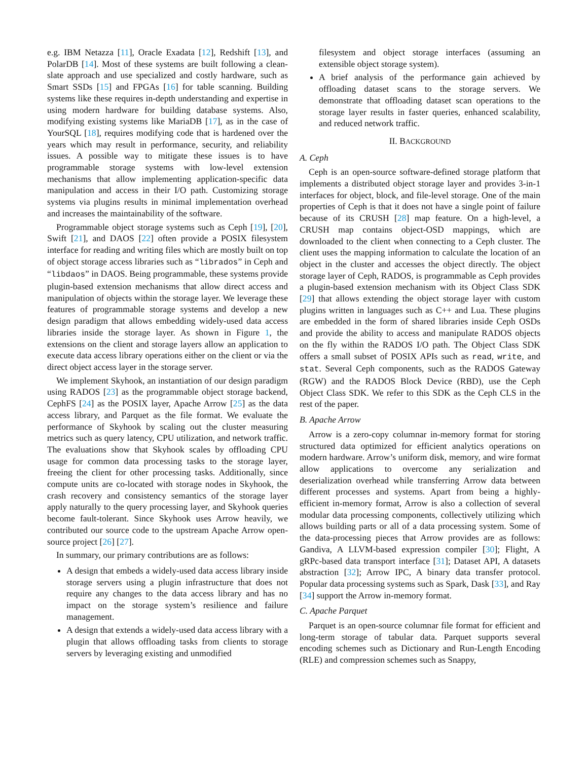e.g. IBM Netazza [11], Oracle Exadata [12], Redshift [13], and PolarDB [14]. Most of these systems are built following a clean-slate approach and use specialized and costly hardware, such as Smart SSDs [15] and FPGAs [16] for table scanning. Building systems like these requires in-depth understanding and expertise in using modern hardware for building database systems. Also, modifying existing systems like MariaDB [17], as in the case of YourSQL [18], requires modifying code that is hardened over the years which may result in performance, security, and reliability issues. A possible way to mitigate these issues is to have programmable storage systems with low-level extension mechanisms that allow implementing application-specific data manipulation and access in their I/O path. Customizing storage systems via plugins results in minimal implementation overhead and increases the maintainability of the software.
Programmable object storage systems such as Ceph [19], [20], Swift [21], and DAOS [22] often provide a POSIX filesystem interface for reading and writing files which are mostly built on top of object storage access libraries such as “librados” in Ceph and “libdaos” in DAOS. Being programmable, these systems provide plugin-based extension mechanisms that allow direct access and manipulation of objects within the storage layer. We leverage these features of programmable storage systems and develop a new design paradigm that allows embedding widely-used data access libraries inside the storage layer. As shown in Figure 1, the extensions on the client and storage layers allow an application to execute data access library operations either on the client or via the direct object access layer in the storage server.
We implement Skyhook, an instantiation of our design paradigm using RADOS [23] as the programmable object storage backend, CephFS [24] as the POSIX layer, Apache Arrow [25] as the data access library, and Parquet as the file format. We evaluate the performance of Skyhook by scaling out the cluster measuring metrics such as query latency, CPU utilization, and network traffic. The evaluations show that Skyhook scales by offloading CPU usage for common data processing tasks to the storage layer, freeing the client for other processing tasks. Additionally, since compute units are co-located with storage nodes in Skyhook, the crash recovery and consistency semantics of the storage layer apply naturally to the query processing layer, and Skyhook queries become fault-tolerant. Since Skyhook uses Arrow heavily, we contributed our source code to the upstream Apache Arrow open-source project [26] [27].
In summary, our primary contributions are as follows:
A design that embeds a widely-used data access library inside storage servers using a plugin infrastructure that does not require any changes to the data access library and has no impact on the storage system’s resilience and failure management.
A design that extends a widely-used data access library with a plugin that allows offloading tasks from clients to storage servers by leveraging existing and unmodified
filesystem and object storage interfaces (assuming an extensible object storage system).
A brief analysis of the performance gain achieved by offloading dataset scans to the storage servers. We demonstrate that offloading dataset scan operations to the storage layer results in faster queries, enhanced scalability, and reduced network traffic.
II. BACKGROUND
A. Ceph
Ceph is an open-source software-defined storage platform that implements a distributed object storage layer and provides 3-in-1 interfaces for object, block, and file-level storage. One of the main properties of Ceph is that it does not have a single point of failure because of its CRUSH [28] map feature. On a high-level, a CRUSH map contains object-OSD mappings, which are downloaded to the client when connecting to a Ceph cluster. The client uses the mapping information to calculate the location of an object in the cluster and accesses the object directly. The object storage layer of Ceph, RADOS, is programmable as Ceph provides a plugin-based extension mechanism with its Object Class SDK [29] that allows extending the object storage layer with custom plugins written in languages such as C++ and Lua. These plugins are embedded in the form of shared libraries inside Ceph OSDs and provide the ability to access and manipulate RADOS objects on the fly within the RADOS I/O path. The Object Class SDK offers a small subset of POSIX APIs such as read, write, and stat. Several Ceph components, such as the RADOS Gateway (RGW) and the RADOS Block Device (RBD), use the Ceph Object Class SDK. We refer to this SDK as the Ceph CLS in the rest of the paper.
B. Apache Arrow
Arrow is a zero-copy columnar in-memory format for storing structured data optimized for efficient analytics operations on modern hardware. Arrow’s uniform disk, memory, and wire format allow applications to overcome any serialization and deserialization overhead while transferring Arrow data between different processes and systems. Apart from being a highly-efficient in-memory format, Arrow is also a collection of several modular data processing components, collectively utilizing which allows building parts or all of a data processing system. Some of the data-processing pieces that Arrow provides are as follows: Gandiva, A LLVM-based expression compiler [30]; Flight, A gRPc-based data transport interface [31]; Dataset API, A datasets abstraction [32]; Arrow IPC, A binary data transfer protocol. Popular data processing systems such as Spark, Dask [33], and Ray [34] support the Arrow in-memory format.
C. Apache Parquet
Parquet is an open-source columnar file format for efficient and long-term storage of tabular data. Parquet supports several encoding schemes such as Dictionary and Run-Length Encoding (RLE) and compression schemes such as Snappy,